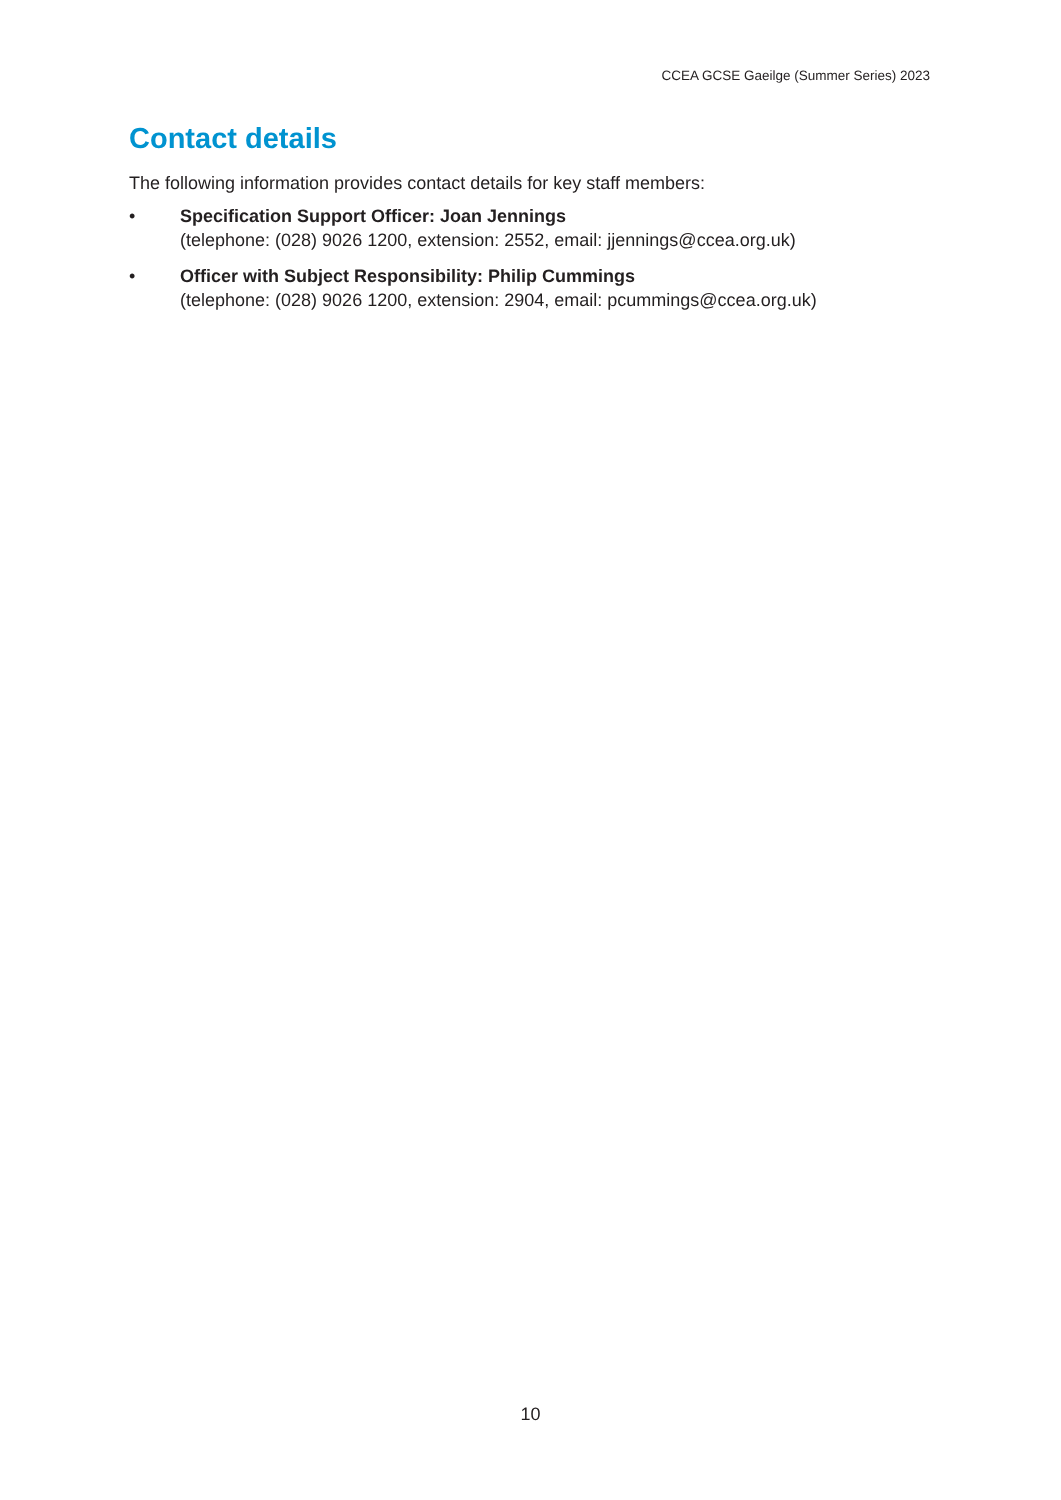CCEA GCSE Gaeilge (Summer Series) 2023
Contact details
The following information provides contact details for key staff members:
• Specification Support Officer: Joan Jennings
(telephone: (028) 9026 1200, extension: 2552, email: jjennings@ccea.org.uk)
• Officer with Subject Responsibility: Philip Cummings
(telephone: (028) 9026 1200, extension: 2904, email: pcummings@ccea.org.uk)
10